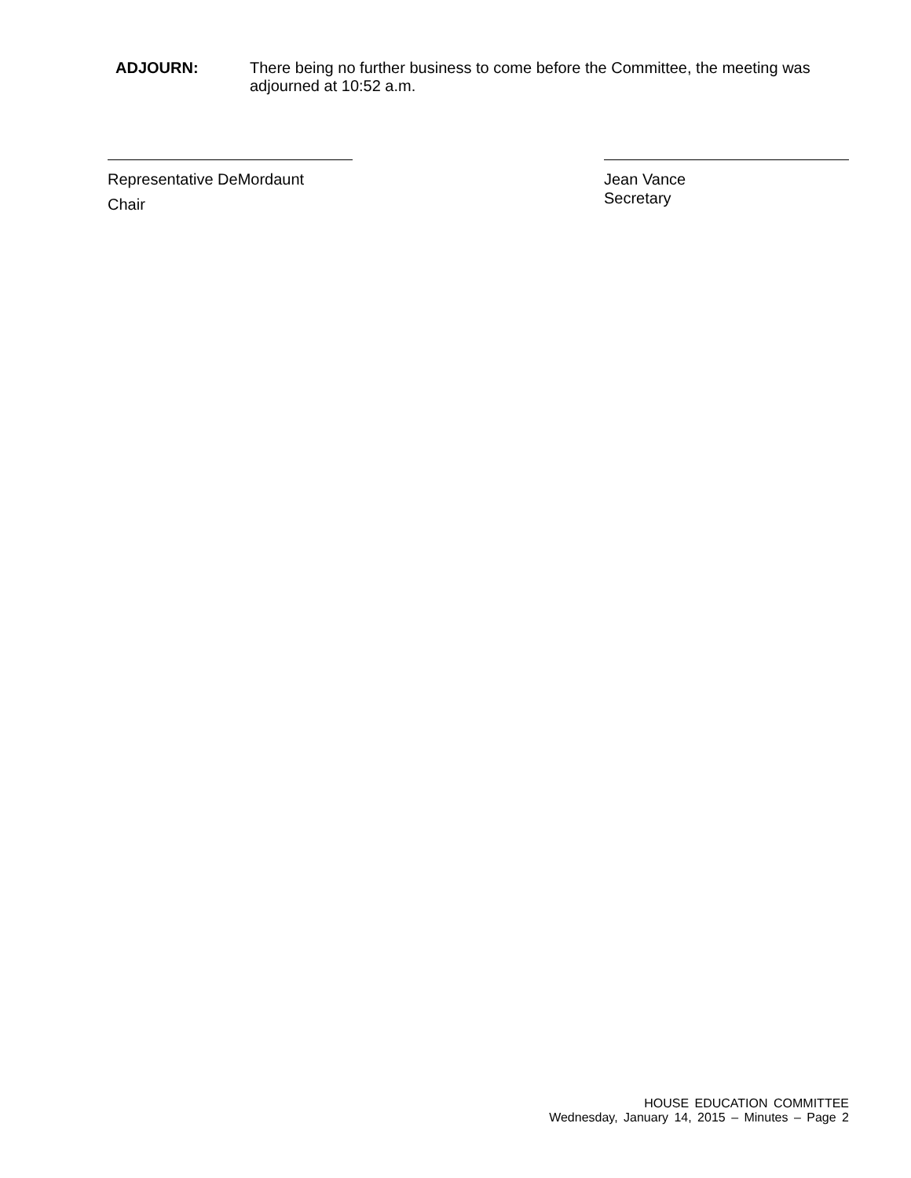ADJOURN: There being no further business to come before the Committee, the meeting was adjourned at 10:52 a.m.
Representative DeMordaunt
Chair
Jean Vance
Secretary
HOUSE EDUCATION COMMITTEE
Wednesday, January 14, 2015 – Minutes – Page 2